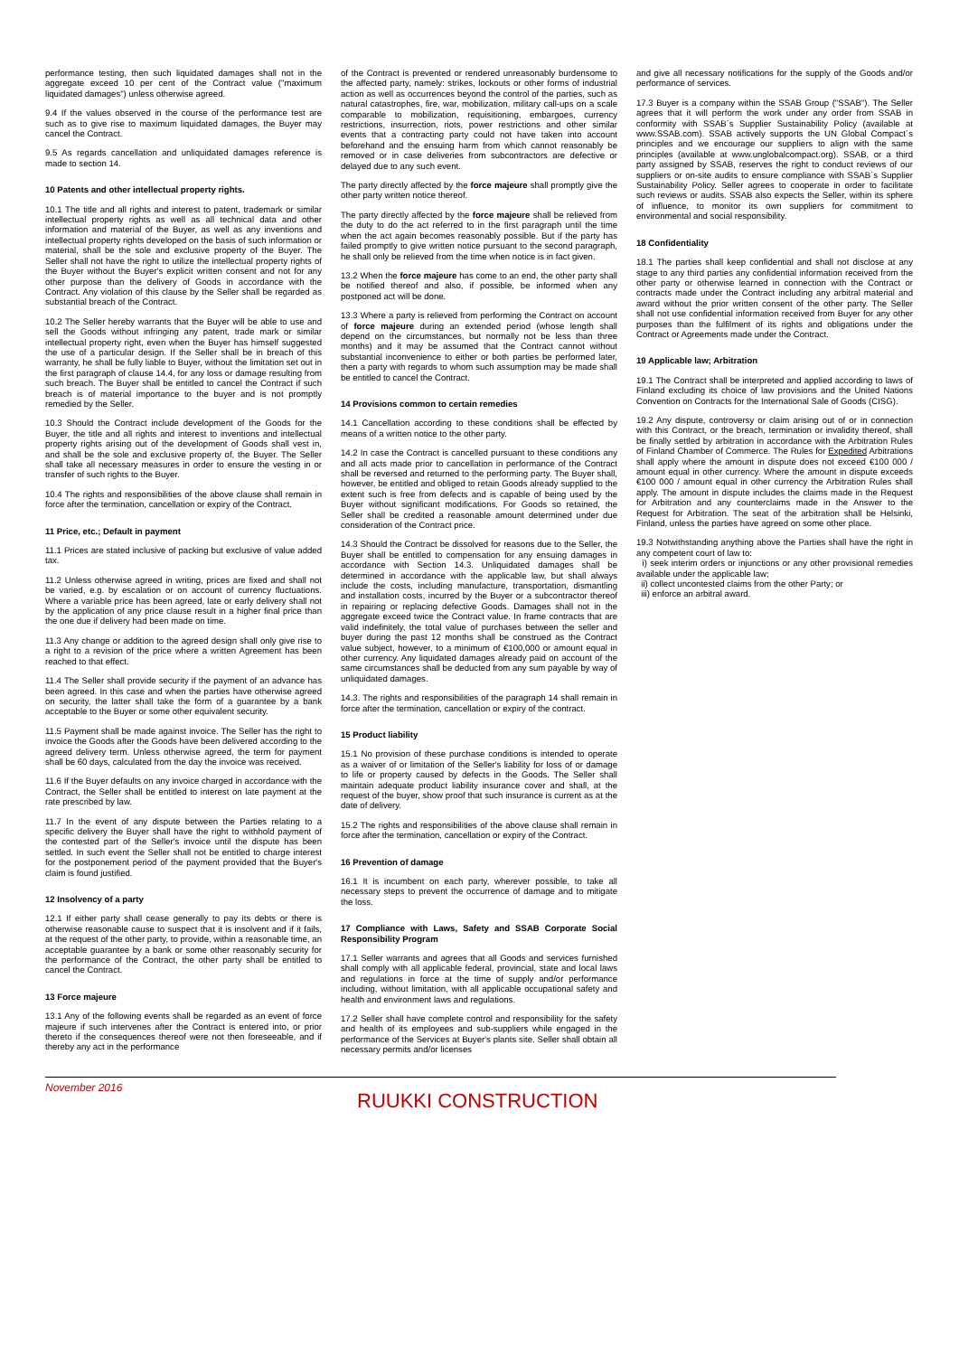performance testing, then such liquidated damages shall not in the aggregate exceed 10 per cent of the Contract value ("maximum liquidated damages") unless otherwise agreed.
9.4 If the values observed in the course of the performance test are such as to give rise to maximum liquidated damages, the Buyer may cancel the Contract.
9.5 As regards cancellation and unliquidated damages reference is made to section 14.
10 Patents and other intellectual property rights.
10.1 The title and all rights and interest to patent, trademark or similar intellectual property rights as well as all technical data and other information and material of the Buyer, as well as any inventions and intellectual property rights developed on the basis of such information or material, shall be the sole and exclusive property of the Buyer. The Seller shall not have the right to utilize the intellectual property rights of the Buyer without the Buyer's explicit written consent and not for any other purpose than the delivery of Goods in accordance with the Contract. Any violation of this clause by the Seller shall be regarded as substantial breach of the Contract.
10.2 The Seller hereby warrants that the Buyer will be able to use and sell the Goods without infringing any patent, trade mark or similar intellectual property right, even when the Buyer has himself suggested the use of a particular design. If the Seller shall be in breach of this warranty, he shall be fully liable to Buyer, without the limitation set out in the first paragraph of clause 14.4, for any loss or damage resulting from such breach. The Buyer shall be entitled to cancel the Contract if such breach is of material importance to the buyer and is not promptly remedied by the Seller.
10.3 Should the Contract include development of the Goods for the Buyer, the title and all rights and interest to inventions and intellectual property rights arising out of the development of Goods shall vest in, and shall be the sole and exclusive property of, the Buyer. The Seller shall take all necessary measures in order to ensure the vesting in or transfer of such rights to the Buyer.
10.4 The rights and responsibilities of the above clause shall remain in force after the termination, cancellation or expiry of the Contract.
11 Price, etc.; Default in payment
11.1 Prices are stated inclusive of packing but exclusive of value added tax.
11.2 Unless otherwise agreed in writing, prices are fixed and shall not be varied, e.g. by escalation or on account of currency fluctuations. Where a variable price has been agreed, late or early delivery shall not by the application of any price clause result in a higher final price than the one due if delivery had been made on time.
11.3 Any change or addition to the agreed design shall only give rise to a right to a revision of the price where a written Agreement has been reached to that effect.
11.4 The Seller shall provide security if the payment of an advance has been agreed. In this case and when the parties have otherwise agreed on security, the latter shall take the form of a guarantee by a bank acceptable to the Buyer or some other equivalent security.
11.5 Payment shall be made against invoice. The Seller has the right to invoice the Goods after the Goods have been delivered according to the agreed delivery term. Unless otherwise agreed, the term for payment shall be 60 days, calculated from the day the invoice was received.
11.6 If the Buyer defaults on any invoice charged in accordance with the Contract, the Seller shall be entitled to interest on late payment at the rate prescribed by law.
11.7 In the event of any dispute between the Parties relating to a specific delivery the Buyer shall have the right to withhold payment of the contested part of the Seller's invoice until the dispute has been settled. In such event the Seller shall not be entitled to charge interest for the postponement period of the payment provided that the Buyer's claim is found justified.
12 Insolvency of a party
12.1 If either party shall cease generally to pay its debts or there is otherwise reasonable cause to suspect that it is insolvent and if it fails, at the request of the other party, to provide, within a reasonable time, an acceptable guarantee by a bank or some other reasonably security for the performance of the Contract, the other party shall be entitled to cancel the Contract.
13 Force majeure
13.1 Any of the following events shall be regarded as an event of force majeure if such intervenes after the Contract is entered into, or prior thereto if the consequences thereof were not then foreseeable, and if thereby any act in the performance
of the Contract is prevented or rendered unreasonably burdensome to the affected party, namely: strikes, lockouts or other forms of industrial action as well as occurrences beyond the control of the parties, such as natural catastrophes, fire, war, mobilization, military call-ups on a scale comparable to mobilization, requisitioning, embargoes, currency restrictions, insurrection, riots, power restrictions and other similar events that a contracting party could not have taken into account beforehand and the ensuing harm from which cannot reasonably be removed or in case deliveries from subcontractors are defective or delayed due to any such event.
The party directly affected by the force majeure shall promptly give the other party written notice thereof.
The party directly affected by the force majeure shall be relieved from the duty to do the act referred to in the first paragraph until the time when the act again becomes reasonably possible. But if the party has failed promptly to give written notice pursuant to the second paragraph, he shall only be relieved from the time when notice is in fact given.
13.2 When the force majeure has come to an end, the other party shall be notified thereof and also, if possible, be informed when any postponed act will be done.
13.3 Where a party is relieved from performing the Contract on account of force majeure during an extended period (whose length shall depend on the circumstances, but normally not be less than three months) and it may be assumed that the Contract cannot without substantial inconvenience to either or both parties be performed later, then a party with regards to whom such assumption may be made shall be entitled to cancel the Contract.
14 Provisions common to certain remedies
14.1 Cancellation according to these conditions shall be effected by means of a written notice to the other party.
14.2 In case the Contract is cancelled pursuant to these conditions any and all acts made prior to cancellation in performance of the Contract shall be reversed and returned to the performing party. The Buyer shall, however, be entitled and obliged to retain Goods already supplied to the extent such is free from defects and is capable of being used by the Buyer without significant modifications. For Goods so retained, the Seller shall be credited a reasonable amount determined under due consideration of the Contract price.
14.3 Should the Contract be dissolved for reasons due to the Seller, the Buyer shall be entitled to compensation for any ensuing damages in accordance with Section 14.3. Unliquidated damages shall be determined in accordance with the applicable law, but shall always include the costs, including manufacture, transportation, dismantling and installation costs, incurred by the Buyer or a subcontractor thereof in repairing or replacing defective Goods. Damages shall not in the aggregate exceed twice the Contract value. In frame contracts that are valid indefinitely, the total value of purchases between the seller and buyer during the past 12 months shall be construed as the Contract value subject, however, to a minimum of €100,000 or amount equal in other currency. Any liquidated damages already paid on account of the same circumstances shall be deducted from any sum payable by way of unliquidated damages.
14.3. The rights and responsibilities of the paragraph 14 shall remain in force after the termination, cancellation or expiry of the contract.
15 Product liability
15.1 No provision of these purchase conditions is intended to operate as a waiver of or limitation of the Seller's liability for loss of or damage to life or property caused by defects in the Goods. The Seller shall maintain adequate product liability insurance cover and shall, at the request of the buyer, show proof that such insurance is current as at the date of delivery.
15.2 The rights and responsibilities of the above clause shall remain in force after the termination, cancellation or expiry of the Contract.
16 Prevention of damage
16.1 It is incumbent on each party, wherever possible, to take all necessary steps to prevent the occurrence of damage and to mitigate the loss.
17 Compliance with Laws, Safety and SSAB Corporate Social Responsibility Program
17.1 Seller warrants and agrees that all Goods and services furnished shall comply with all applicable federal, provincial, state and local laws and regulations in force at the time of supply and/or performance including, without limitation, with all applicable occupational safety and health and environment laws and regulations.
17.2 Seller shall have complete control and responsibility for the safety and health of its employees and sub-suppliers while engaged in the performance of the Services at Buyer's plants site. Seller shall obtain all necessary permits and/or licenses
and give all necessary notifications for the supply of the Goods and/or performance of services.
17.3 Buyer is a company within the SSAB Group ("SSAB"). The Seller agrees that it will perform the work under any order from SSAB in conformity with SSAB´s Supplier Sustainability Policy (available at www.SSAB.com). SSAB actively supports the UN Global Compact´s principles and we encourage our suppliers to align with the same principles (available at www.unglobalcompact.org). SSAB, or a third party assigned by SSAB, reserves the right to conduct reviews of our suppliers or on-site audits to ensure compliance with SSAB´s Supplier Sustainability Policy. Seller agrees to cooperate in order to facilitate such reviews or audits. SSAB also expects the Seller, within its sphere of influence, to monitor its own suppliers for commitment to environmental and social responsibility.
18 Confidentiality
18.1 The parties shall keep confidential and shall not disclose at any stage to any third parties any confidential information received from the other party or otherwise learned in connection with the Contract or contracts made under the Contract including any arbitral material and award without the prior written consent of the other party. The Seller shall not use confidential information received from Buyer for any other purposes than the fulfilment of its rights and obligations under the Contract or Agreements made under the Contract.
19 Applicable law; Arbitration
19.1 The Contract shall be interpreted and applied according to laws of Finland excluding its choice of law provisions and the United Nations Convention on Contracts for the International Sale of Goods (CISG).
19.2 Any dispute, controversy or claim arising out of or in connection with this Contract, or the breach, termination or invalidity thereof, shall be finally settled by arbitration in accordance with the Arbitration Rules of Finland Chamber of Commerce. The Rules for Expedited Arbitrations shall apply where the amount in dispute does not exceed €100 000 / amount equal in other currency. Where the amount in dispute exceeds €100 000 / amount equal in other currency the Arbitration Rules shall apply. The amount in dispute includes the claims made in the Request for Arbitration and any counterclaims made in the Answer to the Request for Arbitration. The seat of the arbitration shall be Helsinki, Finland, unless the parties have agreed on some other place.
19.3 Notwithstanding anything above the Parties shall have the right in any competent court of law to:
i) seek interim orders or injunctions or any other provisional remedies available under the applicable law;
ii) collect uncontested claims from the other Party; or
iii) enforce an arbitral award.
November 2016
RUUKKI CONSTRUCTION